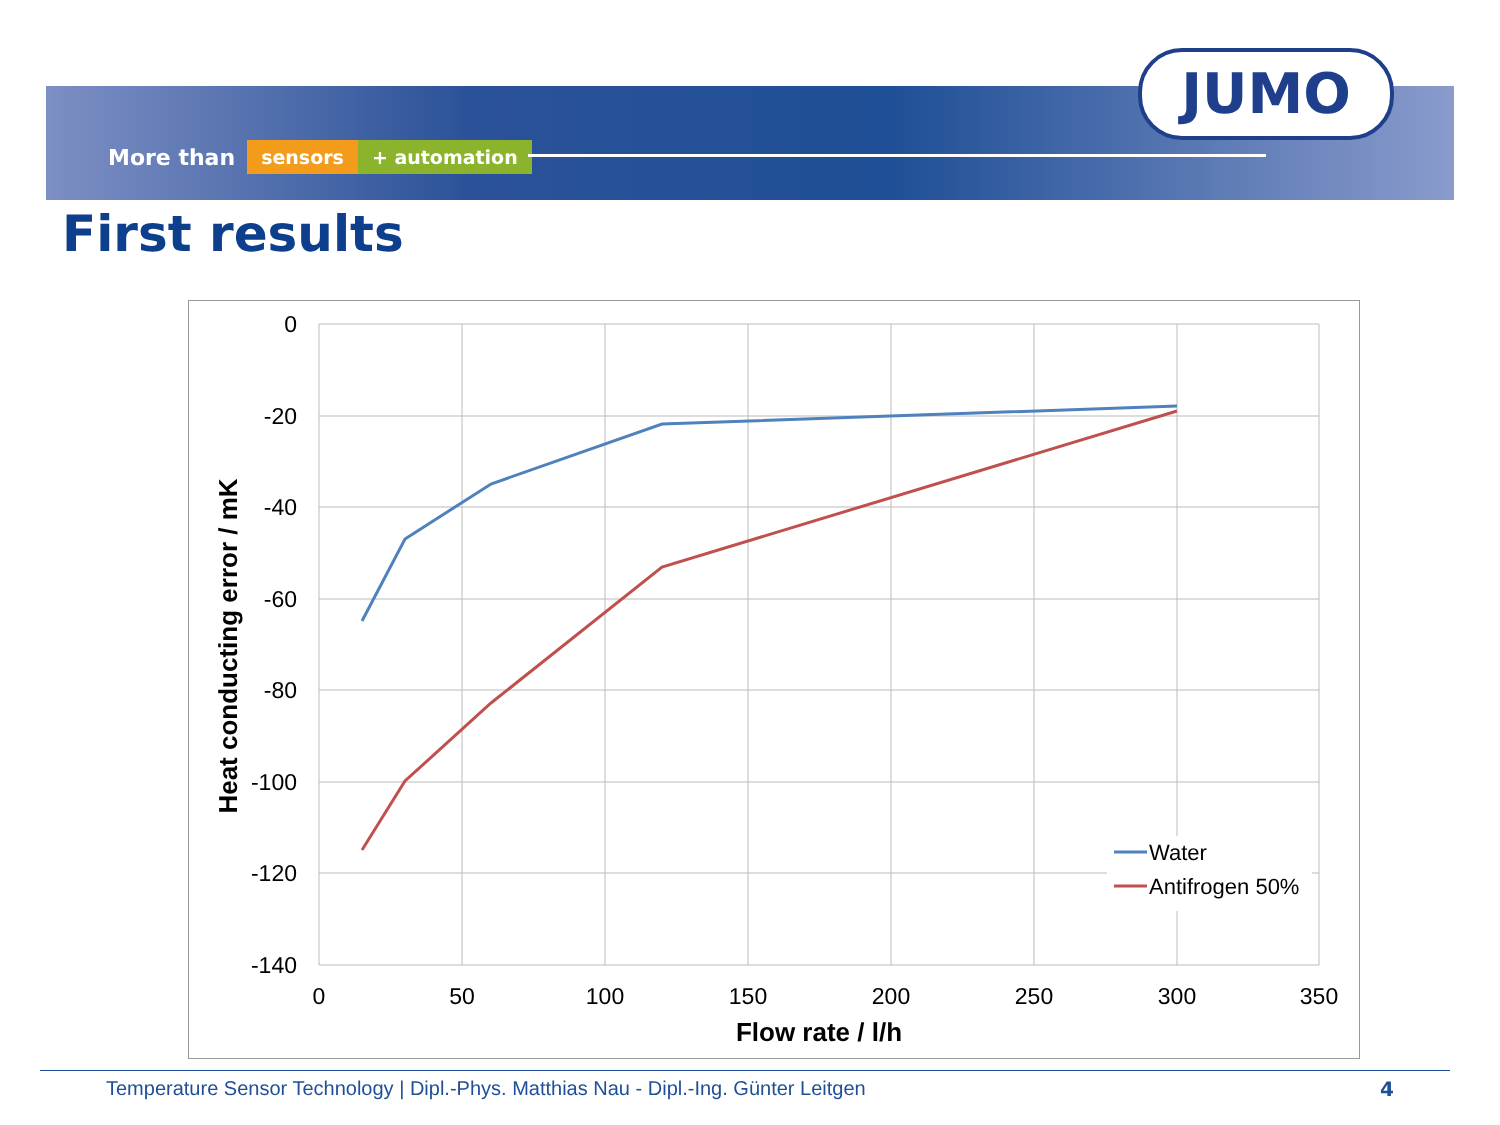More than sensors + automation
JUMO
First results
0
-20
-40
-60
-80
-100
-120
-140
0
50
100
150
200
250
300
350
Flow rate / l/h
Heat conducting error / mK
Water
Antifrogen 50%
Temperature Sensor Technology | Dipl.-Phys. Matthias Nau - Dipl.-Ing. Günter Leitgen
4